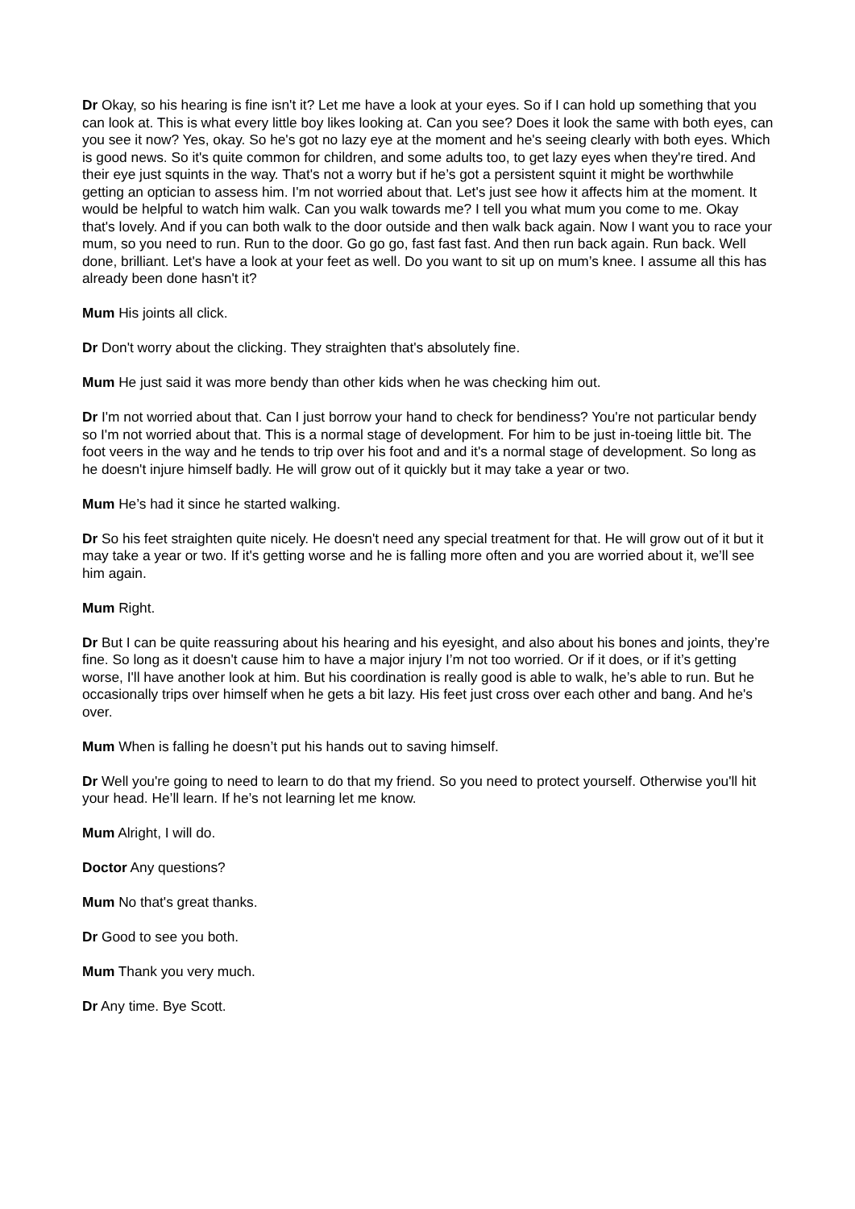Dr Okay, so his hearing is fine isn't it? Let me have a look at your eyes. So if I can hold up something that you can look at. This is what every little boy likes looking at. Can you see? Does it look the same with both eyes, can you see it now? Yes, okay. So he's got no lazy eye at the moment and he's seeing clearly with both eyes. Which is good news. So it's quite common for children, and some adults too, to get lazy eyes when they're tired. And their eye just squints in the way. That's not a worry but if he’s got a persistent squint it might be worthwhile getting an optician to assess him. I'm not worried about that. Let's just see how it affects him at the moment. It would be helpful to watch him walk. Can you walk towards me? I tell you what mum you come to me. Okay that's lovely. And if you can both walk to the door outside and then walk back again. Now I want you to race your mum, so you need to run. Run to the door. Go go go, fast fast fast. And then run back again. Run back. Well done, brilliant. Let's have a look at your feet as well. Do you want to sit up on mum’s knee. I assume all this has already been done hasn't it?
Mum His joints all click.
Dr Don't worry about the clicking. They straighten that's absolutely fine.
Mum He just said it was more bendy than other kids when he was checking him out.
Dr I'm not worried about that. Can I just borrow your hand to check for bendiness? You're not particular bendy so I'm not worried about that. This is a normal stage of development. For him to be just in-toeing little bit. The foot veers in the way and he tends to trip over his foot and and it's a normal stage of development. So long as he doesn't injure himself badly. He will grow out of it quickly but it may take a year or two.
Mum He’s had it since he started walking.
Dr So his feet straighten quite nicely. He doesn't need any special treatment for that. He will grow out of it but it may take a year or two. If it's getting worse and he is falling more often and you are worried about it, we’ll see him again.
Mum Right.
Dr But I can be quite reassuring about his hearing and his eyesight, and also about his bones and joints, they’re fine. So long as it doesn't cause him to have a major injury I’m not too worried. Or if it does, or if it’s getting worse, I'll have another look at him. But his coordination is really good is able to walk, he’s able to run. But he occasionally trips over himself when he gets a bit lazy. His feet just cross over each other and bang. And he's over.
Mum When is falling he doesn’t put his hands out to saving himself.
Dr Well you're going to need to learn to do that my friend. So you need to protect yourself. Otherwise you'll hit your head. He’ll learn. If he’s not learning let me know.
Mum Alright, I will do.
Doctor Any questions?
Mum No that's great thanks.
Dr Good to see you both.
Mum Thank you very much.
Dr Any time. Bye Scott.